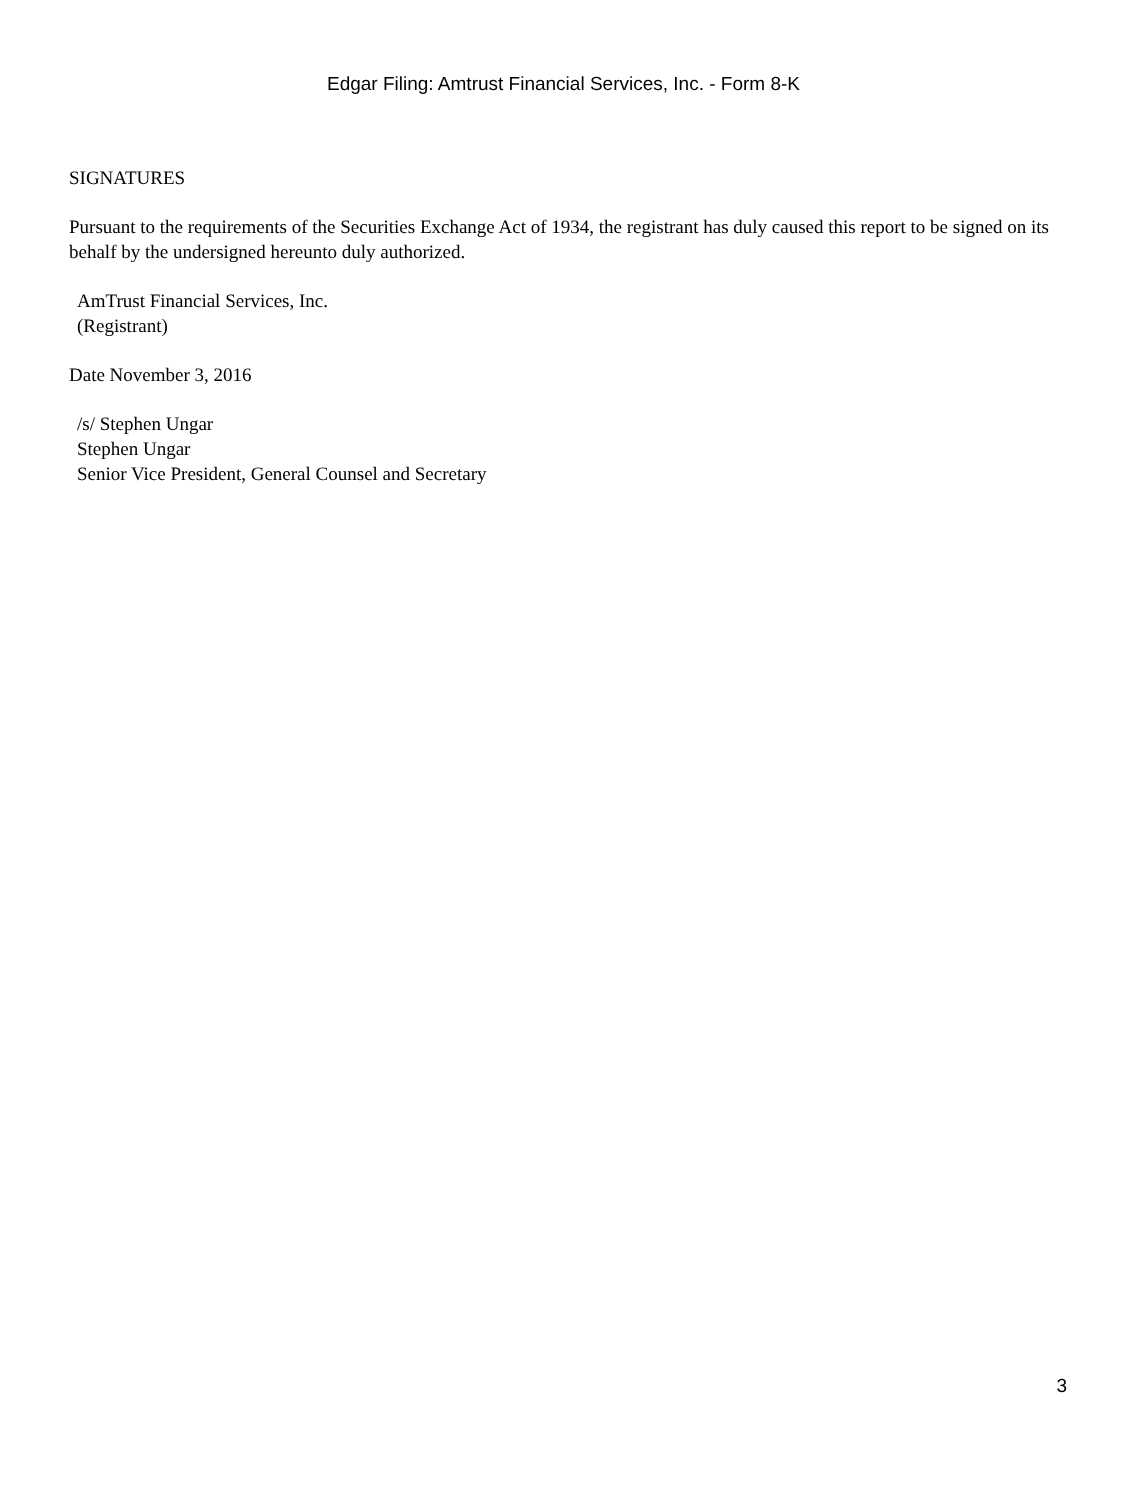Edgar Filing: Amtrust Financial Services, Inc. - Form 8-K
SIGNATURES
Pursuant to the requirements of the Securities Exchange Act of 1934, the registrant has duly caused this report to be signed on its behalf by the undersigned hereunto duly authorized.
AmTrust Financial Services, Inc.
(Registrant)
Date November 3, 2016
/s/ Stephen Ungar
Stephen Ungar
Senior Vice President, General Counsel and Secretary
3